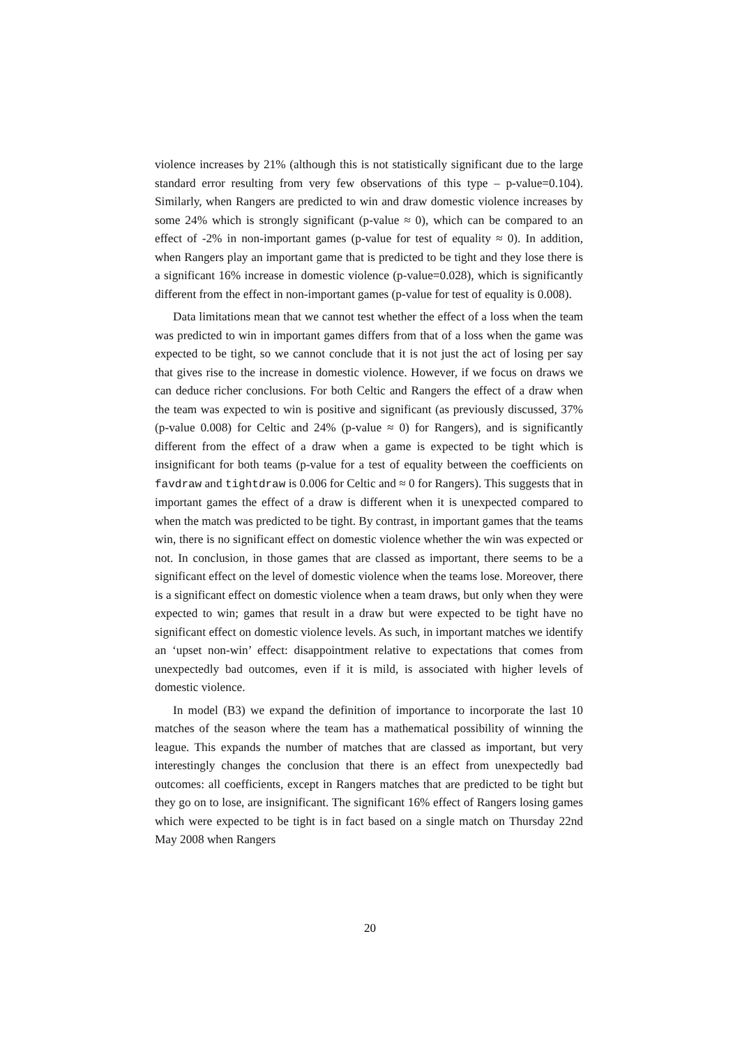violence increases by 21% (although this is not statistically significant due to the large standard error resulting from very few observations of this type – p-value=0.104). Similarly, when Rangers are predicted to win and draw domestic violence increases by some 24% which is strongly significant (p-value ≈ 0), which can be compared to an effect of -2% in non-important games (p-value for test of equality ≈ 0). In addition, when Rangers play an important game that is predicted to be tight and they lose there is a significant 16% increase in domestic violence (p-value=0.028), which is significantly different from the effect in non-important games (p-value for test of equality is 0.008).
Data limitations mean that we cannot test whether the effect of a loss when the team was predicted to win in important games differs from that of a loss when the game was expected to be tight, so we cannot conclude that it is not just the act of losing per say that gives rise to the increase in domestic violence. However, if we focus on draws we can deduce richer conclusions. For both Celtic and Rangers the effect of a draw when the team was expected to win is positive and significant (as previously discussed, 37% (p-value 0.008) for Celtic and 24% (p-value ≈ 0) for Rangers), and is significantly different from the effect of a draw when a game is expected to be tight which is insignificant for both teams (p-value for a test of equality between the coefficients on favdraw and tightdraw is 0.006 for Celtic and ≈ 0 for Rangers). This suggests that in important games the effect of a draw is different when it is unexpected compared to when the match was predicted to be tight. By contrast, in important games that the teams win, there is no significant effect on domestic violence whether the win was expected or not. In conclusion, in those games that are classed as important, there seems to be a significant effect on the level of domestic violence when the teams lose. Moreover, there is a significant effect on domestic violence when a team draws, but only when they were expected to win; games that result in a draw but were expected to be tight have no significant effect on domestic violence levels. As such, in important matches we identify an ‘upset non-win’ effect: disappointment relative to expectations that comes from unexpectedly bad outcomes, even if it is mild, is associated with higher levels of domestic violence.
In model (B3) we expand the definition of importance to incorporate the last 10 matches of the season where the team has a mathematical possibility of winning the league. This expands the number of matches that are classed as important, but very interestingly changes the conclusion that there is an effect from unexpectedly bad outcomes: all coefficients, except in Rangers matches that are predicted to be tight but they go on to lose, are insignificant. The significant 16% effect of Rangers losing games which were expected to be tight is in fact based on a single match on Thursday 22nd May 2008 when Rangers
20